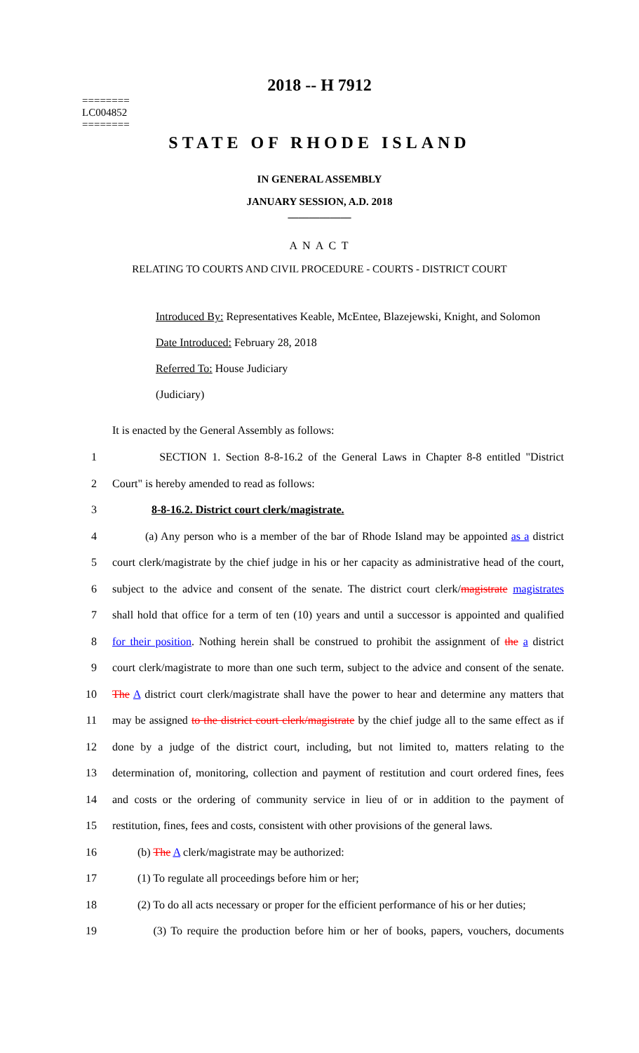2018 -- H 7912
========
LC004852
========
STATE OF RHODE ISLAND
IN GENERAL ASSEMBLY
JANUARY SESSION, A.D. 2018
____________
A N A C T
RELATING TO COURTS AND CIVIL PROCEDURE - COURTS - DISTRICT COURT
Introduced By: Representatives Keable, McEntee, Blazejewski, Knight, and Solomon
Date Introduced: February 28, 2018
Referred To: House Judiciary
(Judiciary)
It is enacted by the General Assembly as follows:
1 SECTION 1. Section 8-8-16.2 of the General Laws in Chapter 8-8 entitled "District
2 Court" is hereby amended to read as follows:
3 8-8-16.2. District court clerk/magistrate.
4 (a) Any person who is a member of the bar of Rhode Island may be appointed as a district
5 court clerk/magistrate by the chief judge in his or her capacity as administrative head of the court,
6 subject to the advice and consent of the senate. The district court clerk/magistrate magistrates
7 shall hold that office for a term of ten (10) years and until a successor is appointed and qualified
8 for their position. Nothing herein shall be construed to prohibit the assignment of the a district
9 court clerk/magistrate to more than one such term, subject to the advice and consent of the senate.
10 The A district court clerk/magistrate shall have the power to hear and determine any matters that
11 may be assigned to the district court clerk/magistrate by the chief judge all to the same effect as if
12 done by a judge of the district court, including, but not limited to, matters relating to the
13 determination of, monitoring, collection and payment of restitution and court ordered fines, fees
14 and costs or the ordering of community service in lieu of or in addition to the payment of
15 restitution, fines, fees and costs, consistent with other provisions of the general laws.
16 (b) The A clerk/magistrate may be authorized:
17 (1) To regulate all proceedings before him or her;
18 (2) To do all acts necessary or proper for the efficient performance of his or her duties;
19 (3) To require the production before him or her of books, papers, vouchers, documents